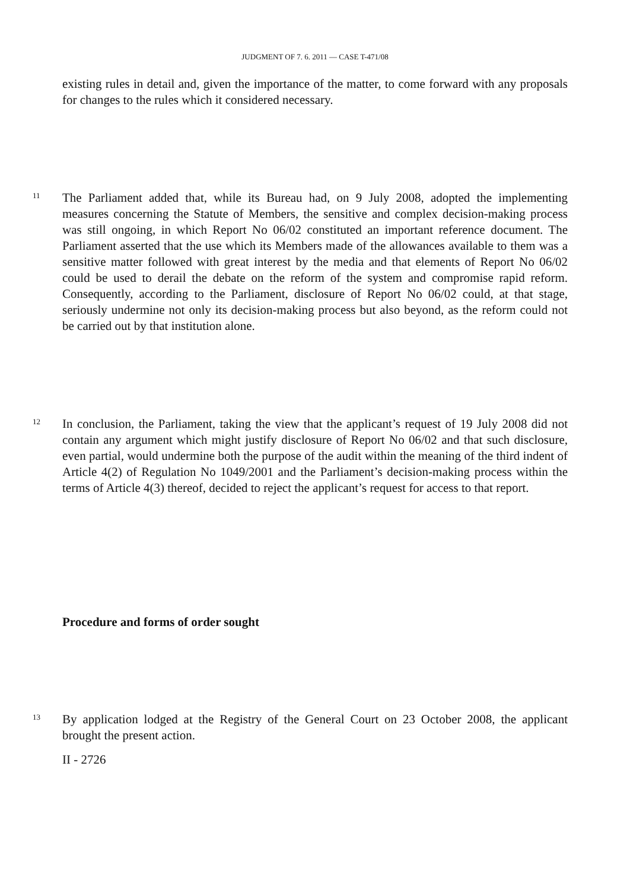JUDGMENT OF 7. 6. 2011 — CASE T-471/08
existing rules in detail and, given the importance of the matter, to come forward with any proposals for changes to the rules which it considered necessary.
11
The Parliament added that, while its Bureau had, on 9 July 2008, adopted the implementing measures concerning the Statute of Members, the sensitive and complex decision-making process was still ongoing, in which Report No 06/02 constituted an important reference document. The Parliament asserted that the use which its Members made of the allowances available to them was a sensitive matter followed with great interest by the media and that elements of Report No 06/02 could be used to derail the debate on the reform of the system and compromise rapid reform. Consequently, according to the Parliament, disclosure of Report No 06/02 could, at that stage, seriously undermine not only its decision-making process but also beyond, as the reform could not be carried out by that institution alone.
12
In conclusion, the Parliament, taking the view that the applicant’s request of 19 July 2008 did not contain any argument which might justify disclosure of Report No 06/02 and that such disclosure, even partial, would undermine both the purpose of the audit within the meaning of the third indent of Article 4(2) of Regulation No 1049/2001 and the Parliament’s decision-making process within the terms of Article 4(3) thereof, decided to reject the applicant’s request for access to that report.
Procedure and forms of order sought
13
By application lodged at the Registry of the General Court on 23 October 2008, the applicant brought the present action.
II - 2726